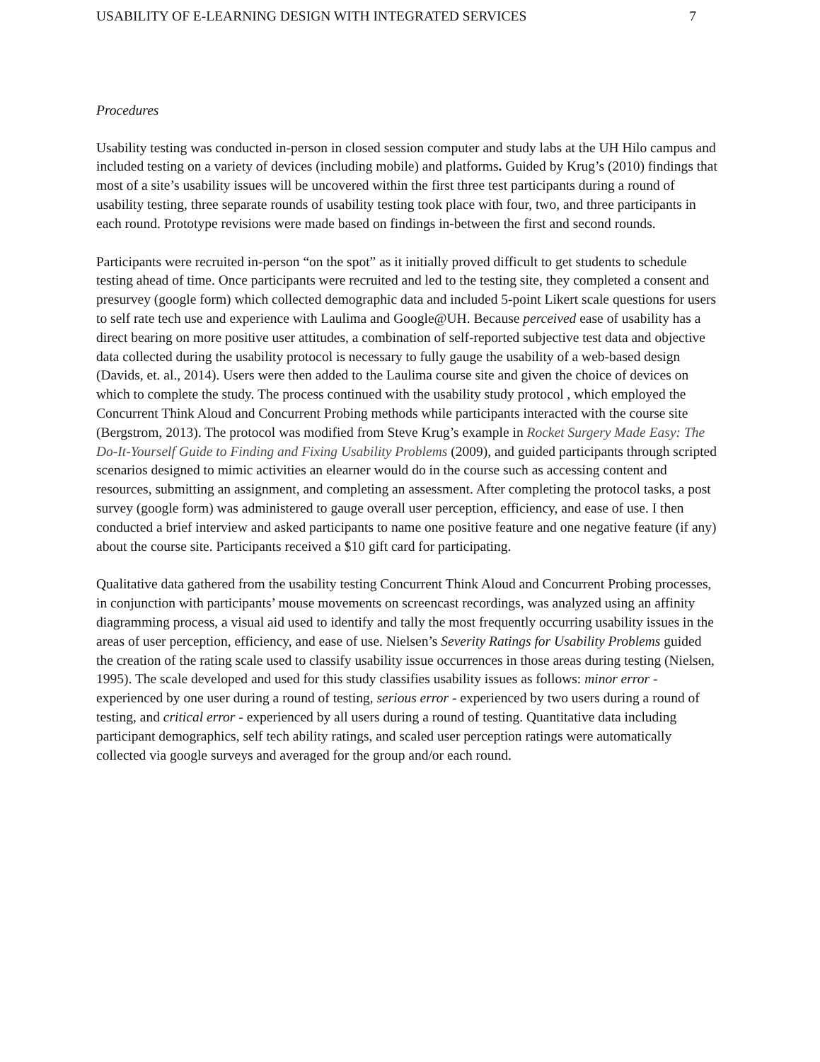USABILITY OF E-LEARNING DESIGN WITH INTEGRATED SERVICES 7
Procedures
Usability testing was conducted in-person in closed session computer and study labs at the UH Hilo campus and included testing on a variety of devices (including mobile) and platforms. Guided by Krug’s (2010) findings that most of a site’s usability issues will be uncovered within the first three test participants during a round of usability testing, three separate rounds of usability testing took place with four, two, and three participants in each round. Prototype revisions were made based on findings in-between the first and second rounds.
Participants were recruited in-person “on the spot” as it initially proved difficult to get students to schedule testing ahead of time. Once participants were recruited and led to the testing site, they completed a consent and presurvey (google form) which collected demographic data and included 5-point Likert scale questions for users to self rate tech use and experience with Laulima and Google@UH. Because perceived ease of usability has a direct bearing on more positive user attitudes, a combination of self-reported subjective test data and objective data collected during the usability protocol is necessary to fully gauge the usability of a web-based design (Davids, et. al., 2014). Users were then added to the Laulima course site and given the choice of devices on which to complete the study. The process continued with the usability study protocol , which employed the Concurrent Think Aloud and Concurrent Probing methods while participants interacted with the course site (Bergstrom, 2013). The protocol was modified from Steve Krug’s example in Rocket Surgery Made Easy: The Do-It-Yourself Guide to Finding and Fixing Usability Problems (2009), and guided participants through scripted scenarios designed to mimic activities an elearner would do in the course such as accessing content and resources, submitting an assignment, and completing an assessment. After completing the protocol tasks, a post survey (google form) was administered to gauge overall user perception, efficiency, and ease of use. I then conducted a brief interview and asked participants to name one positive feature and one negative feature (if any) about the course site. Participants received a $10 gift card for participating.
Qualitative data gathered from the usability testing Concurrent Think Aloud and Concurrent Probing processes, in conjunction with participants’ mouse movements on screencast recordings, was analyzed using an affinity diagramming process, a visual aid used to identify and tally the most frequently occurring usability issues in the areas of user perception, efficiency, and ease of use. Nielsen’s Severity Ratings for Usability Problems guided the creation of the rating scale used to classify usability issue occurrences in those areas during testing (Nielsen, 1995). The scale developed and used for this study classifies usability issues as follows: minor error - experienced by one user during a round of testing, serious error - experienced by two users during a round of testing, and critical error - experienced by all users during a round of testing. Quantitative data including participant demographics, self tech ability ratings, and scaled user perception ratings were automatically collected via google surveys and averaged for the group and/or each round.